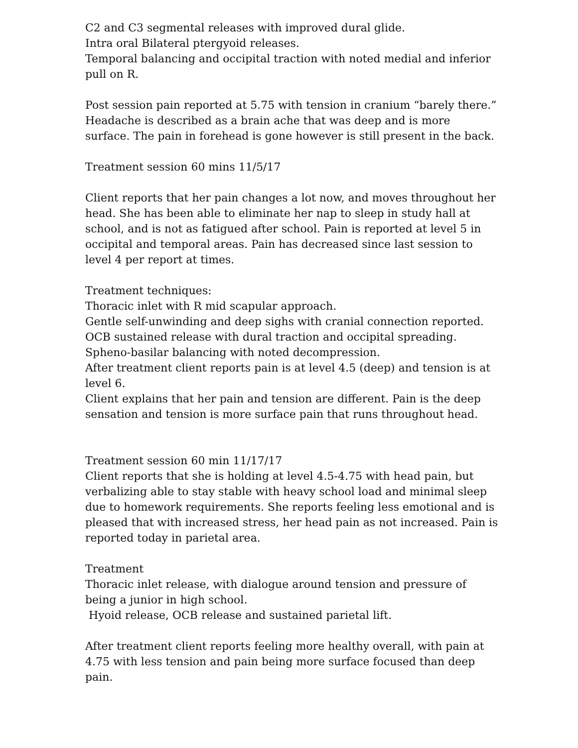C2 and C3 segmental releases with improved dural glide.
Intra oral Bilateral ptergyoid releases.
Temporal balancing and occipital traction with noted medial and inferior pull on R.
Post session pain reported at 5.75 with tension in cranium “barely there.”
Headache is described as a brain ache that was deep and is more surface. The pain in forehead is gone however is still present in the back.
Treatment session 60 mins 11/5/17
Client reports that her pain changes a lot now, and moves throughout her head. She has been able to eliminate her nap to sleep in study hall at school, and is not as fatigued after school. Pain is reported at level 5 in occipital and temporal areas. Pain has decreased since last session to level 4 per report at times.
Treatment techniques:
Thoracic inlet with R mid scapular approach.
Gentle self-unwinding and deep sighs with cranial connection reported.
OCB sustained release with dural traction and occipital spreading.
Spheno-basilar balancing with noted decompression.
After treatment client reports pain is at level 4.5 (deep) and tension is at level 6.
Client explains that her pain and tension are different. Pain is the deep sensation and tension is more surface pain that runs throughout head.
Treatment session 60 min 11/17/17
Client reports that she is holding at level 4.5-4.75 with head pain, but verbalizing able to stay stable with heavy school load and minimal sleep due to homework requirements. She reports feeling less emotional and is pleased that with increased stress, her head pain as not increased. Pain is reported today in parietal area.
Treatment
Thoracic inlet release, with dialogue around tension and pressure of being a junior in high school.
Hyoid release, OCB release and sustained parietal lift.
After treatment client reports feeling more healthy overall, with pain at 4.75 with less tension and pain being more surface focused than deep pain.